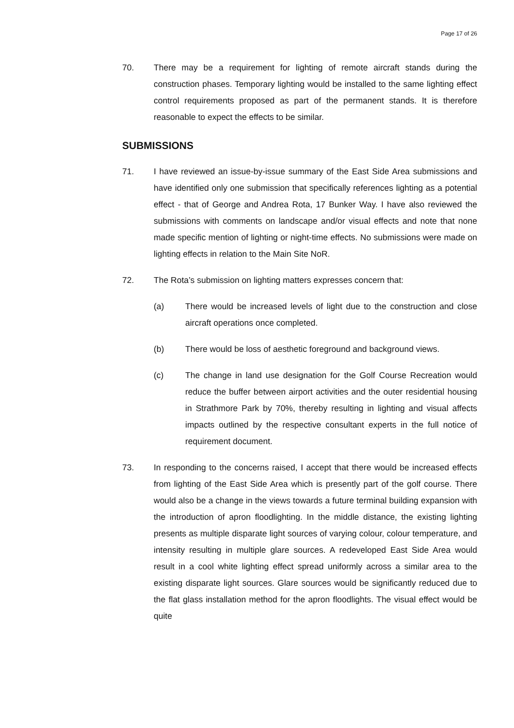Page 17 of 26
70. There may be a requirement for lighting of remote aircraft stands during the construction phases. Temporary lighting would be installed to the same lighting effect control requirements proposed as part of the permanent stands. It is therefore reasonable to expect the effects to be similar.
SUBMISSIONS
71. I have reviewed an issue-by-issue summary of the East Side Area submissions and have identified only one submission that specifically references lighting as a potential effect - that of George and Andrea Rota, 17 Bunker Way. I have also reviewed the submissions with comments on landscape and/or visual effects and note that none made specific mention of lighting or night-time effects. No submissions were made on lighting effects in relation to the Main Site NoR.
72. The Rota’s submission on lighting matters expresses concern that:
(a) There would be increased levels of light due to the construction and close aircraft operations once completed.
(b) There would be loss of aesthetic foreground and background views.
(c) The change in land use designation for the Golf Course Recreation would reduce the buffer between airport activities and the outer residential housing in Strathmore Park by 70%, thereby resulting in lighting and visual affects impacts outlined by the respective consultant experts in the full notice of requirement document.
73. In responding to the concerns raised, I accept that there would be increased effects from lighting of the East Side Area which is presently part of the golf course. There would also be a change in the views towards a future terminal building expansion with the introduction of apron floodlighting. In the middle distance, the existing lighting presents as multiple disparate light sources of varying colour, colour temperature, and intensity resulting in multiple glare sources. A redeveloped East Side Area would result in a cool white lighting effect spread uniformly across a similar area to the existing disparate light sources. Glare sources would be significantly reduced due to the flat glass installation method for the apron floodlights. The visual effect would be quite